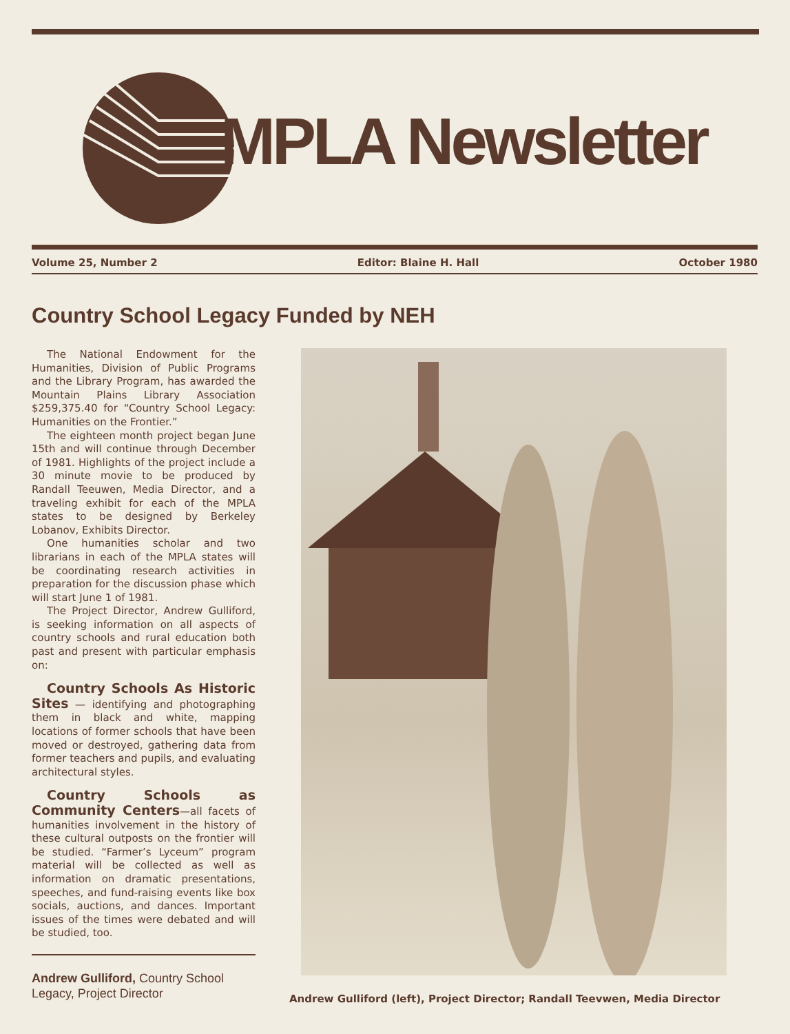MPLA Newsletter
Volume 25, Number 2 Editor: Blaine H. Hall October 1980
Country School Legacy Funded by NEH
The National Endowment for the Humanities, Division of Public Programs and the Library Program, has awarded the Mountain Plains Library Association $259,375.40 for “Country School Legacy: Humanities on the Frontier.”
The eighteen month project began June 15th and will continue through December of 1981. Highlights of the project include a 30 minute movie to be produced by Randall Teeuwen, Media Director, and a traveling exhibit for each of the MPLA states to be designed by Berkeley Lobanov, Exhibits Director.
One humanities scholar and two librarians in each of the MPLA states will be coordinating research activities in preparation for the discussion phase which will start June 1 of 1981.
The Project Director, Andrew Gulliford, is seeking information on all aspects of country schools and rural education both past and present with particular emphasis on:
Country Schools As Historic Sites — identifying and photographing them in black and white, mapping locations of former schools that have been moved or destroyed, gathering data from former teachers and pupils, and evaluating architectural styles.
Country Schools as Community Centers—all facets of humanities involvement in the history of these cultural outposts on the frontier will be studied. “Farmer’s Lyceum” program material will be collected as well as information on dramatic presentations, speeches, and fund-raising events like box socials, auctions, and dances. Important issues of the times were debated and will be studied, too.
Andrew Gulliford, Country School Legacy, Project Director
Andrew Gulliford (left), Project Director; Randall Teevwen, Media Director